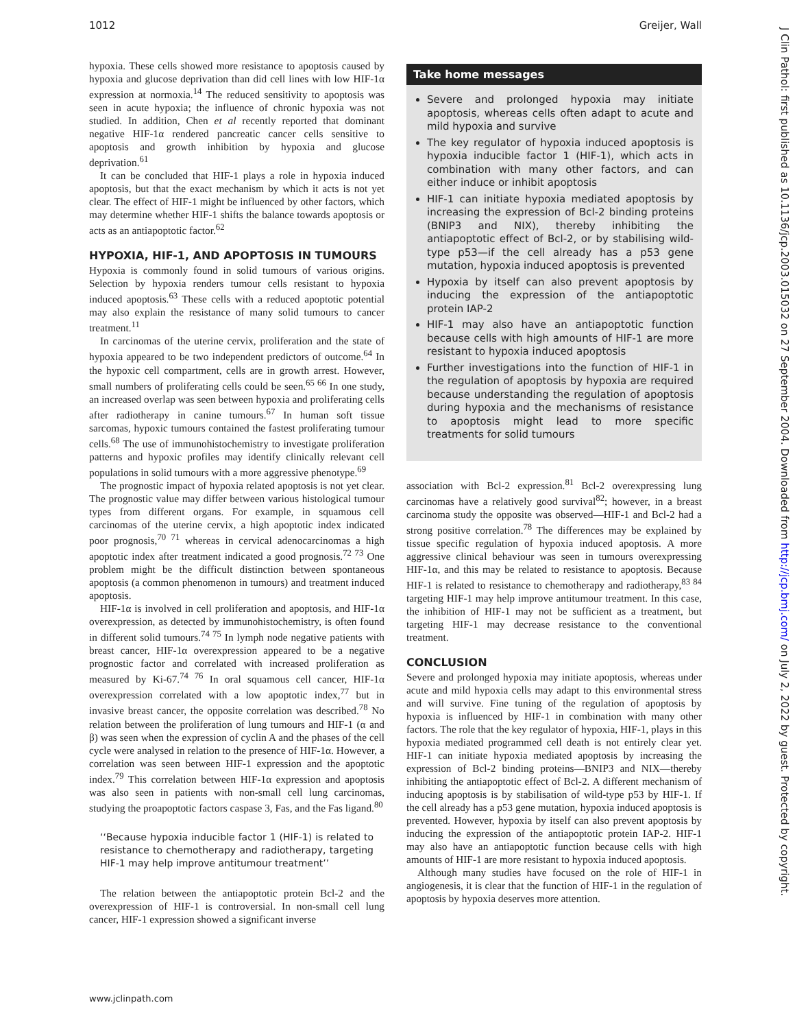1012 Greijer, Wall
hypoxia. These cells showed more resistance to apoptosis caused by hypoxia and glucose deprivation than did cell lines with low HIF-1α expression at normoxia.<sup>14</sup> The reduced sensitivity to apoptosis was seen in acute hypoxia; the influence of chronic hypoxia was not studied. In addition, Chen et al recently reported that dominant negative HIF-1α rendered pancreatic cancer cells sensitive to apoptosis and growth inhibition by hypoxia and glucose deprivation.<sup>61</sup>
It can be concluded that HIF-1 plays a role in hypoxia induced apoptosis, but that the exact mechanism by which it acts is not yet clear. The effect of HIF-1 might be influenced by other factors, which may determine whether HIF-1 shifts the balance towards apoptosis or acts as an antiapoptotic factor.<sup>62</sup>
HYPOXIA, HIF-1, AND APOPTOSIS IN TUMOURS
Hypoxia is commonly found in solid tumours of various origins. Selection by hypoxia renders tumour cells resistant to hypoxia induced apoptosis.<sup>63</sup> These cells with a reduced apoptotic potential may also explain the resistance of many solid tumours to cancer treatment.<sup>11</sup>
In carcinomas of the uterine cervix, proliferation and the state of hypoxia appeared to be two independent predictors of outcome.<sup>64</sup> In the hypoxic cell compartment, cells are in growth arrest. However, small numbers of proliferating cells could be seen.<sup>65 66</sup> In one study, an increased overlap was seen between hypoxia and proliferating cells after radiotherapy in canine tumours.<sup>67</sup> In human soft tissue sarcomas, hypoxic tumours contained the fastest proliferating tumour cells.<sup>68</sup> The use of immunohistochemistry to investigate proliferation patterns and hypoxic profiles may identify clinically relevant cell populations in solid tumours with a more aggressive phenotype.<sup>69</sup>
The prognostic impact of hypoxia related apoptosis is not yet clear. The prognostic value may differ between various histological tumour types from different organs. For example, in squamous cell carcinomas of the uterine cervix, a high apoptotic index indicated poor prognosis,<sup>70 71</sup> whereas in cervical adenocarcinomas a high apoptotic index after treatment indicated a good prognosis.<sup>72 73</sup> One problem might be the difficult distinction between spontaneous apoptosis (a common phenomenon in tumours) and treatment induced apoptosis.
HIF-1α is involved in cell proliferation and apoptosis, and HIF-1α overexpression, as detected by immunohistochemistry, is often found in different solid tumours.<sup>74 75</sup> In lymph node negative patients with breast cancer, HIF-1α overexpression appeared to be a negative prognostic factor and correlated with increased proliferation as measured by Ki-67.<sup>74 76</sup> In oral squamous cell cancer, HIF-1α overexpression correlated with a low apoptotic index,<sup>77</sup> but in invasive breast cancer, the opposite correlation was described.<sup>78</sup> No relation between the proliferation of lung tumours and HIF-1 (α and β) was seen when the expression of cyclin A and the phases of the cell cycle were analysed in relation to the presence of HIF-1α. However, a correlation was seen between HIF-1 expression and the apoptotic index.<sup>79</sup> This correlation between HIF-1α expression and apoptosis was also seen in patients with non-small cell lung carcinomas, studying the proapoptotic factors caspase 3, Fas, and the Fas ligand.<sup>80</sup>
‘‘Because hypoxia inducible factor 1 (HIF-1) is related to resistance to chemotherapy and radiotherapy, targeting HIF-1 may help improve antitumour treatment’’
The relation between the antiapoptotic protein Bcl-2 and the overexpression of HIF-1 is controversial. In non-small cell lung cancer, HIF-1 expression showed a significant inverse
Take home messages
Severe and prolonged hypoxia may initiate apoptosis, whereas cells often adapt to acute and mild hypoxia and survive
The key regulator of hypoxia induced apoptosis is hypoxia inducible factor 1 (HIF-1), which acts in combination with many other factors, and can either induce or inhibit apoptosis
HIF-1 can initiate hypoxia mediated apoptosis by increasing the expression of Bcl-2 binding proteins (BNIP3 and NIX), thereby inhibiting the antiapoptotic effect of Bcl-2, or by stabilising wild-type p53—if the cell already has a p53 gene mutation, hypoxia induced apoptosis is prevented
Hypoxia by itself can also prevent apoptosis by inducing the expression of the antiapoptotic protein IAP-2
HIF-1 may also have an antiapoptotic function because cells with high amounts of HIF-1 are more resistant to hypoxia induced apoptosis
Further investigations into the function of HIF-1 in the regulation of apoptosis by hypoxia are required because understanding the regulation of apoptosis during hypoxia and the mechanisms of resistance to apoptosis might lead to more specific treatments for solid tumours
association with Bcl-2 expression.<sup>81</sup> Bcl-2 overexpressing lung carcinomas have a relatively good survival<sup>82</sup>; however, in a breast carcinoma study the opposite was observed—HIF-1 and Bcl-2 had a strong positive correlation.<sup>78</sup> The differences may be explained by tissue specific regulation of hypoxia induced apoptosis. A more aggressive clinical behaviour was seen in tumours overexpressing HIF-1α, and this may be related to resistance to apoptosis. Because HIF-1 is related to resistance to chemotherapy and radiotherapy,<sup>83 84</sup> targeting HIF-1 may help improve antitumour treatment. In this case, the inhibition of HIF-1 may not be sufficient as a treatment, but targeting HIF-1 may decrease resistance to the conventional treatment.
CONCLUSION
Severe and prolonged hypoxia may initiate apoptosis, whereas under acute and mild hypoxia cells may adapt to this environmental stress and will survive. Fine tuning of the regulation of apoptosis by hypoxia is influenced by HIF-1 in combination with many other factors. The role that the key regulator of hypoxia, HIF-1, plays in this hypoxia mediated programmed cell death is not entirely clear yet. HIF-1 can initiate hypoxia mediated apoptosis by increasing the expression of Bcl-2 binding proteins—BNIP3 and NIX—thereby inhibiting the antiapoptotic effect of Bcl-2. A different mechanism of inducing apoptosis is by stabilisation of wild-type p53 by HIF-1. If the cell already has a p53 gene mutation, hypoxia induced apoptosis is prevented. However, hypoxia by itself can also prevent apoptosis by inducing the expression of the antiapoptotic protein IAP-2. HIF-1 may also have an antiapoptotic function because cells with high amounts of HIF-1 are more resistant to hypoxia induced apoptosis.
Although many studies have focused on the role of HIF-1 in angiogenesis, it is clear that the function of HIF-1 in the regulation of apoptosis by hypoxia deserves more attention.
www.jclinpath.com
J Clin Pathol: first published as 10.1136/jcp.2003.015032 on 27 September 2004. Downloaded from http://jcp.bmj.com/ on July 2, 2022 by guest. Protected by copyright.